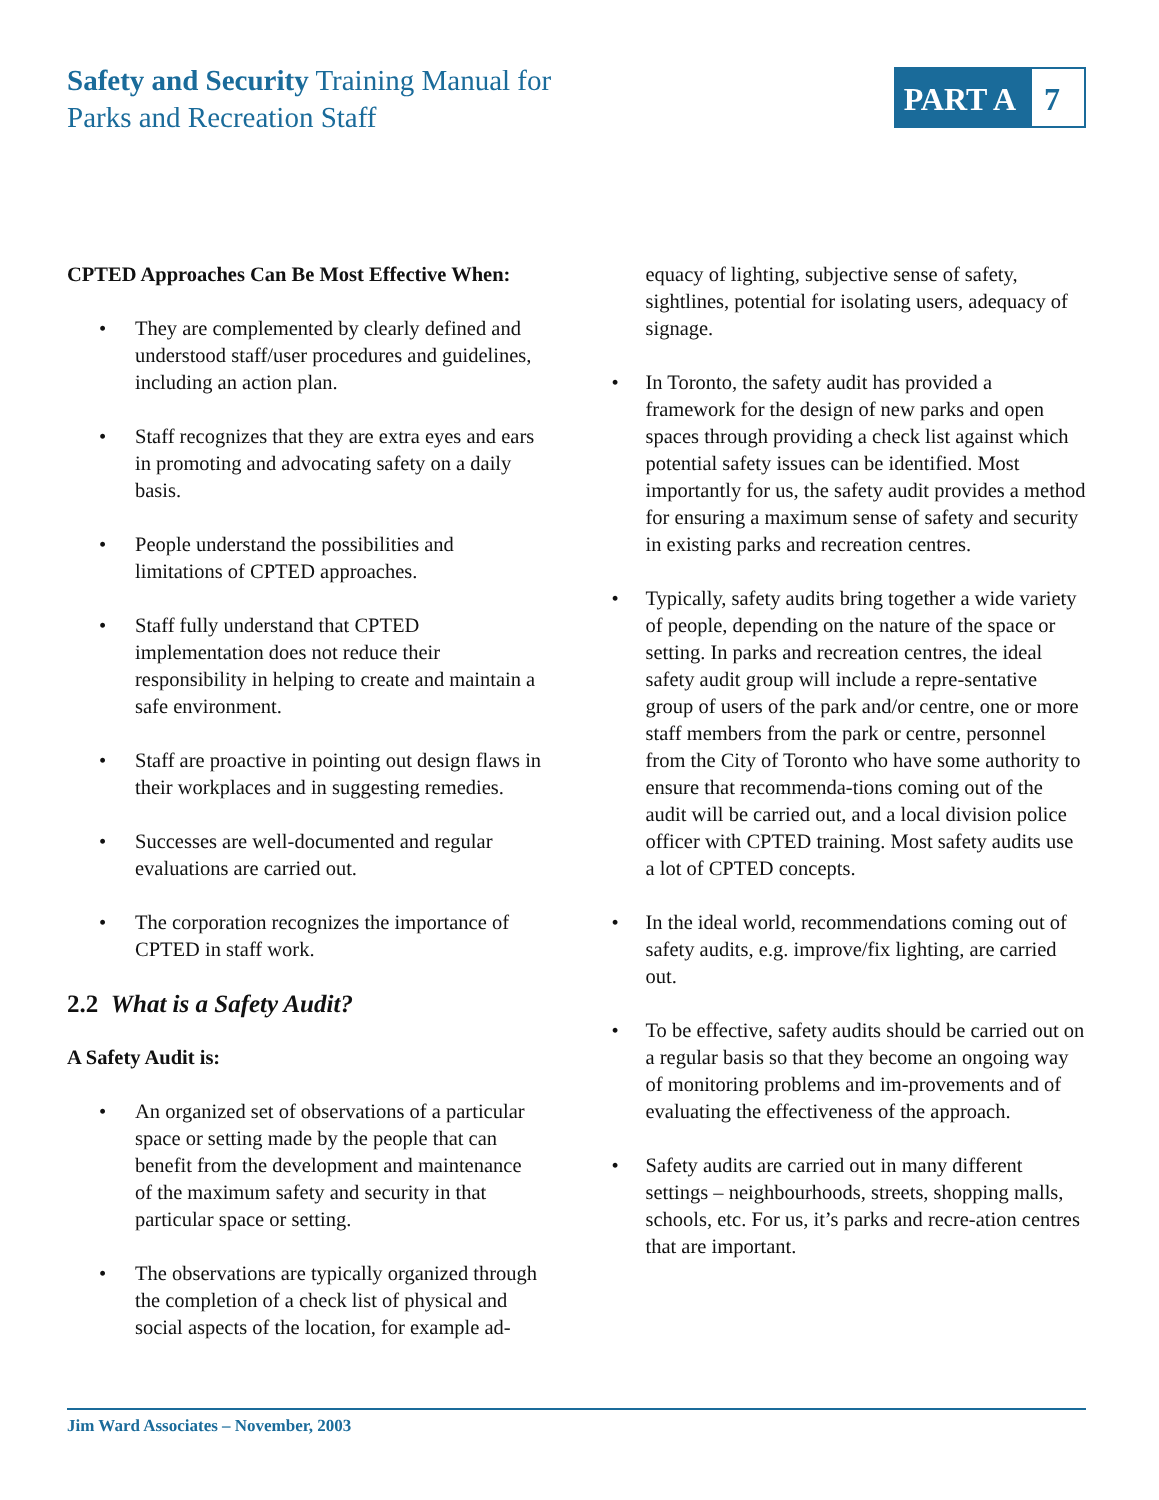Safety and Security Training Manual for
Parks and Recreation Staff
PART A 7
CPTED Approaches Can Be Most Effective When:
• They are complemented by clearly defined and understood staff/user procedures and guidelines, including an action plan.
• Staff recognizes that they are extra eyes and ears in promoting and advocating safety on a daily basis.
• People understand the possibilities and limitations of CPTED approaches.
• Staff fully understand that CPTED implementation does not reduce their responsibility in helping to create and maintain a safe environment.
• Staff are proactive in pointing out design flaws in their workplaces and in suggesting remedies.
• Successes are well-documented and regular evaluations are carried out.
• The corporation recognizes the importance of CPTED in staff work.
2.2 What is a Safety Audit?
A Safety Audit is:
• An organized set of observations of a particular space or setting made by the people that can benefit from the development and maintenance of the maximum safety and security in that particular space or setting.
• The observations are typically organized through the completion of a check list of physical and social aspects of the location, for example ad-
equacy of lighting, subjective sense of safety, sightlines, potential for isolating users, adequacy of signage.
• In Toronto, the safety audit has provided a framework for the design of new parks and open spaces through providing a check list against which potential safety issues can be identified. Most importantly for us, the safety audit provides a method for ensuring a maximum sense of safety and security in existing parks and recreation centres.
• Typically, safety audits bring together a wide variety of people, depending on the nature of the space or setting. In parks and recreation centres, the ideal safety audit group will include a repre-sentative group of users of the park and/or centre, one or more staff members from the park or centre, personnel from the City of Toronto who have some authority to ensure that recommenda-tions coming out of the audit will be carried out, and a local division police officer with CPTED training. Most safety audits use a lot of CPTED concepts.
• In the ideal world, recommendations coming out of safety audits, e.g. improve/fix lighting, are carried out.
• To be effective, safety audits should be carried out on a regular basis so that they become an ongoing way of monitoring problems and im-provements and of evaluating the effectiveness of the approach.
• Safety audits are carried out in many different settings – neighbourhoods, streets, shopping malls, schools, etc. For us, it’s parks and recre-ation centres that are important.
Jim Ward Associates – November, 2003